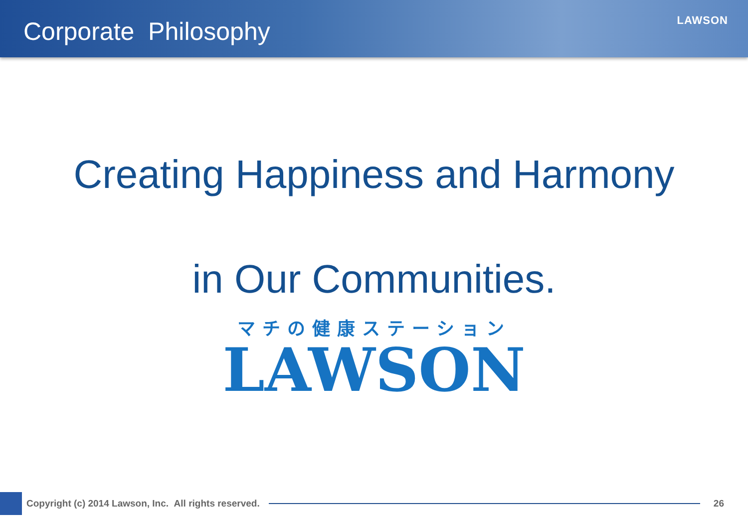Corporate Philosophy
LAWSON
Creating Happiness and Harmony
in Our Communities.
マチの健康ステーション
LAWSON
Copyright (c) 2014 Lawson, Inc. All rights reserved.
26